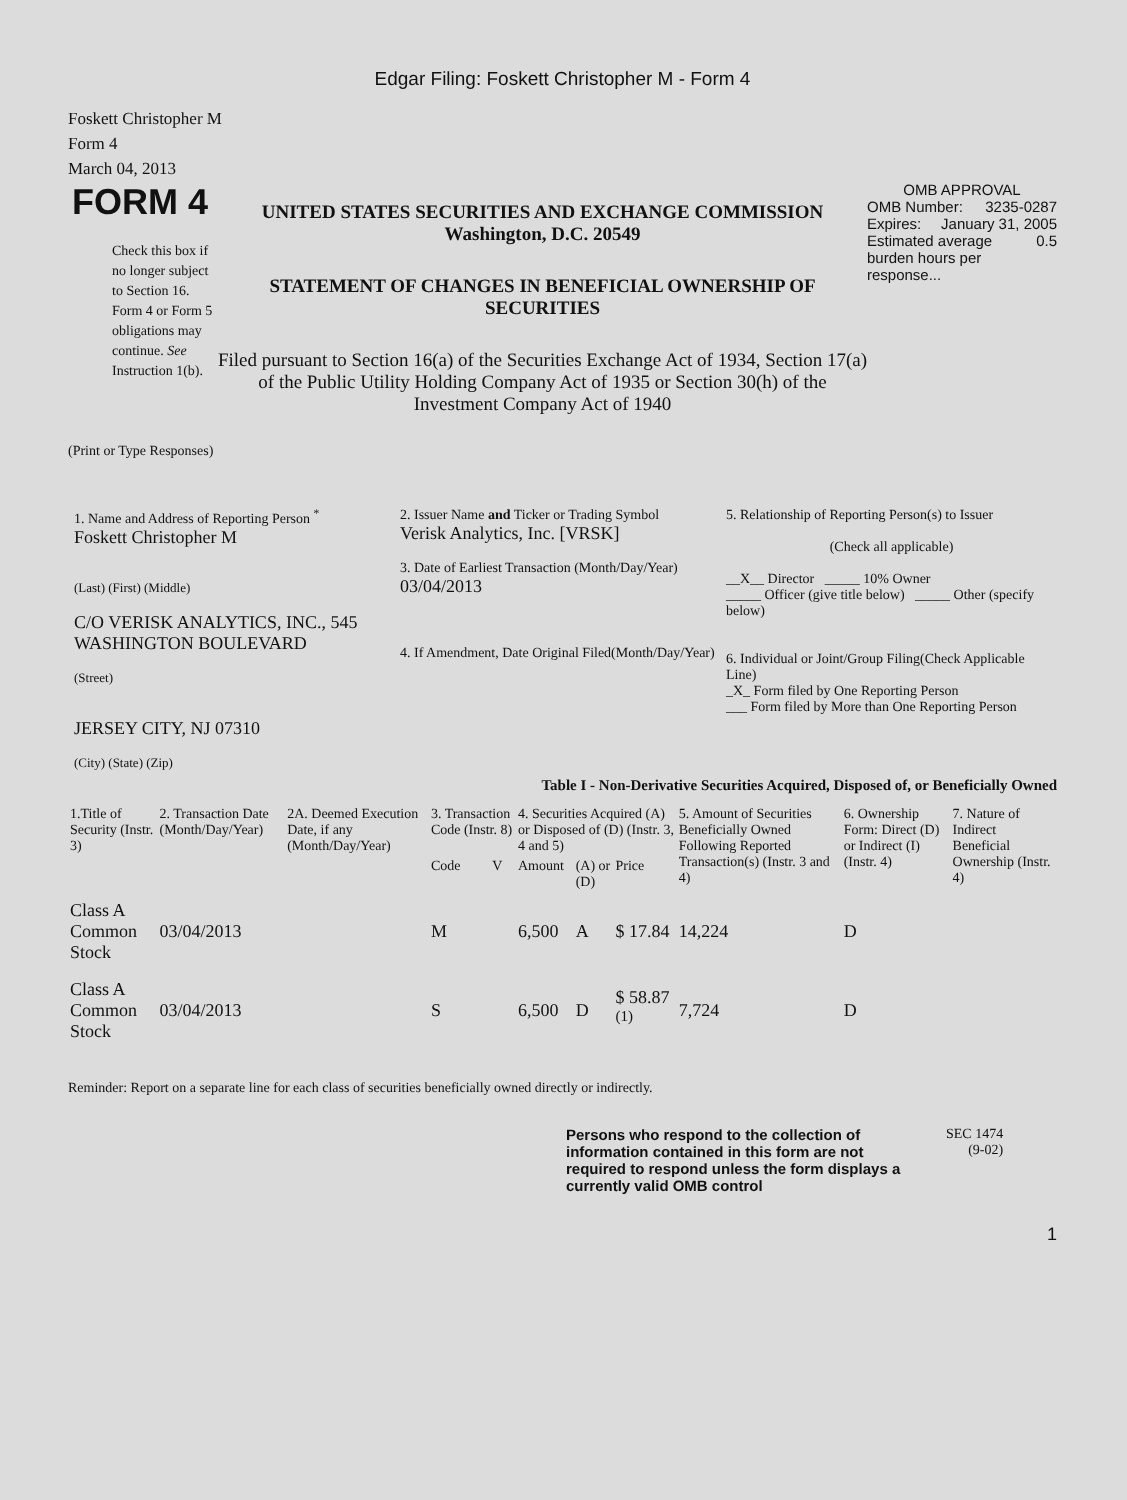Edgar Filing: Foskett Christopher M - Form 4
Foskett Christopher M
Form 4
March 04, 2013
FORM 4
Check this box if no longer subject to Section 16. Form 4 or Form 5 obligations may continue. See Instruction 1(b).
UNITED STATES SECURITIES AND EXCHANGE COMMISSION
Washington, D.C. 20549
STATEMENT OF CHANGES IN BENEFICIAL OWNERSHIP OF SECURITIES
Filed pursuant to Section 16(a) of the Securities Exchange Act of 1934, Section 17(a) of the Public Utility Holding Company Act of 1935 or Section 30(h) of the Investment Company Act of 1940
OMB APPROVAL
OMB Number: 3235-0287
Expires: January 31, 2005
Estimated average burden hours per response... 0.5
(Print or Type Responses)
1. Name and Address of Reporting Person <sup>*</sup>
Foskett Christopher M
(Last) (First) (Middle)
C/O VERISK ANALYTICS, INC., 545 WASHINGTON BOULEVARD
(Street)
JERSEY CITY, NJ 07310
(City) (State) (Zip)
2. Issuer Name and Ticker or Trading Symbol
Verisk Analytics, Inc. [VRSK]
3. Date of Earliest Transaction (Month/Day/Year)
03/04/2013
4. If Amendment, Date Original Filed(Month/Day/Year)
5. Relationship of Reporting Person(s) to Issuer
(Check all applicable)
__X__ Director _____ 10% Owner
_____ Officer (give title below) _____ Other (specify below)
6. Individual or Joint/Group Filing(Check Applicable Line)
_X_ Form filed by One Reporting Person
___ Form filed by More than One Reporting Person
Table I - Non-Derivative Securities Acquired, Disposed of, or Beneficially Owned
| 1.Title of Security (Instr. 3) | 2. Transaction Date (Month/Day/Year) | 2A. Deemed Execution Date, if any (Month/Day/Year) | 3. Transaction Code (Instr. 8) | | 4. Securities Acquired (A) or Disposed of (D) (Instr. 3, 4 and 5) | | | 5. Amount of Securities Beneficially Owned Following Reported Transaction(s) (Instr. 3 and 4) | 6. Ownership Form: Direct (D) or Indirect (I) (Instr. 4) | 7. Nature of Indirect Beneficial Ownership (Instr. 4) |
| --- | --- | --- | --- | --- | --- | --- | --- | --- | --- | --- |
| | | | Code | V | Amount | (A) or (D) | Price | | | |
| Class A Common Stock | 03/04/2013 | | M | | 6,500 | A | $ 17.84 | 14,224 | D | |
| Class A Common Stock | 03/04/2013 | | S | | 6,500 | D | $ 58.87 <sup>(1)</sup> | 7,724 | D | |
Reminder: Report on a separate line for each class of securities beneficially owned directly or indirectly.
Persons who respond to the collection of information contained in this form are not required to respond unless the form displays a currently valid OMB control
SEC 1474
(9-02)
1